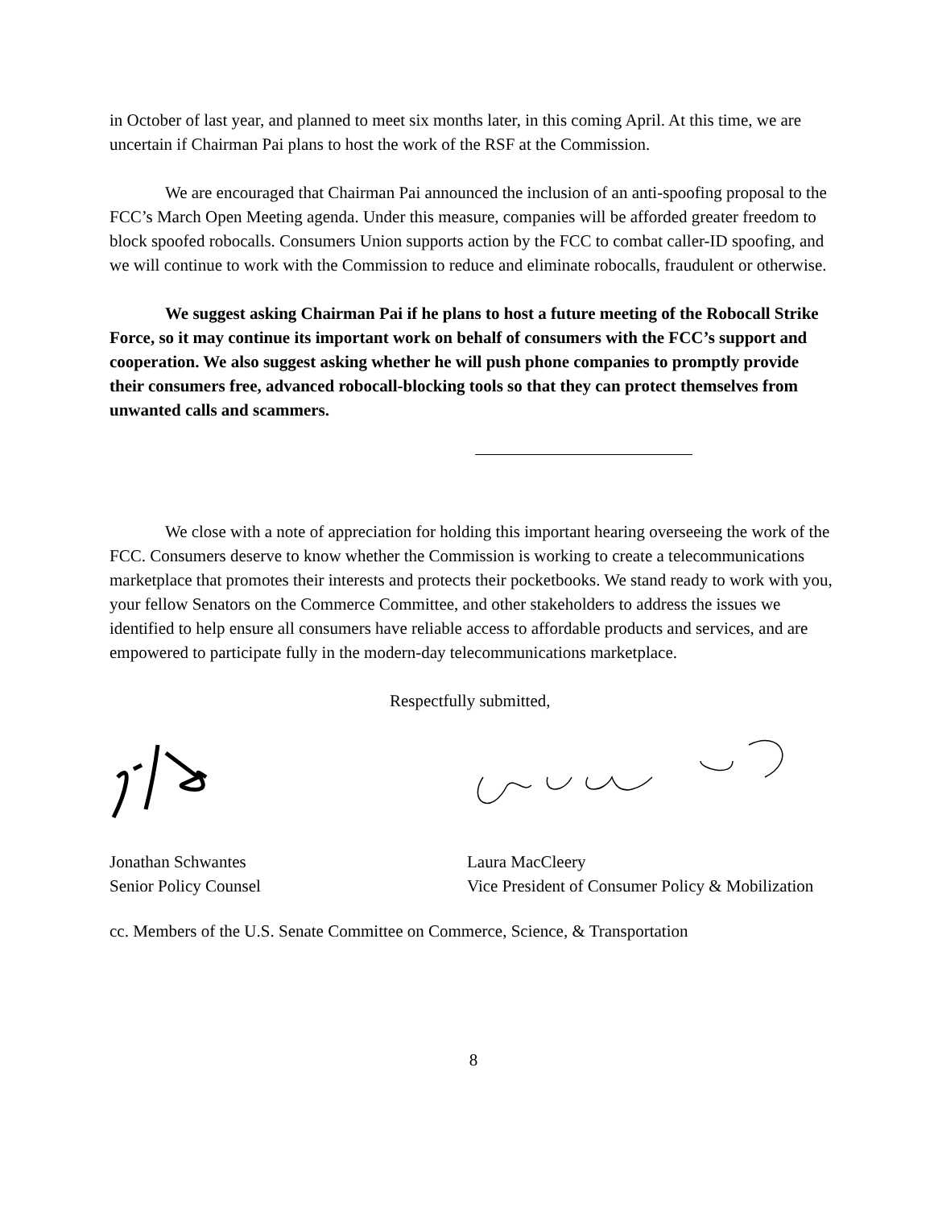in October of last year, and planned to meet six months later, in this coming April. At this time, we are uncertain if Chairman Pai plans to host the work of the RSF at the Commission.
We are encouraged that Chairman Pai announced the inclusion of an anti-spoofing proposal to the FCC’s March Open Meeting agenda. Under this measure, companies will be afforded greater freedom to block spoofed robocalls. Consumers Union supports action by the FCC to combat caller-ID spoofing, and we will continue to work with the Commission to reduce and eliminate robocalls, fraudulent or otherwise.
We suggest asking Chairman Pai if he plans to host a future meeting of the Robocall Strike Force, so it may continue its important work on behalf of consumers with the FCC’s support and cooperation. We also suggest asking whether he will push phone companies to promptly provide their consumers free, advanced robocall-blocking tools so that they can protect themselves from unwanted calls and scammers.
We close with a note of appreciation for holding this important hearing overseeing the work of the FCC. Consumers deserve to know whether the Commission is working to create a telecommunications marketplace that promotes their interests and protects their pocketbooks. We stand ready to work with you, your fellow Senators on the Commerce Committee, and other stakeholders to address the issues we identified to help ensure all consumers have reliable access to affordable products and services, and are empowered to participate fully in the modern-day telecommunications marketplace.
Respectfully submitted,
Jonathan Schwantes
Senior Policy Counsel
Laura MacCleery
Vice President of Consumer Policy & Mobilization
cc. Members of the U.S. Senate Committee on Commerce, Science, & Transportation
8